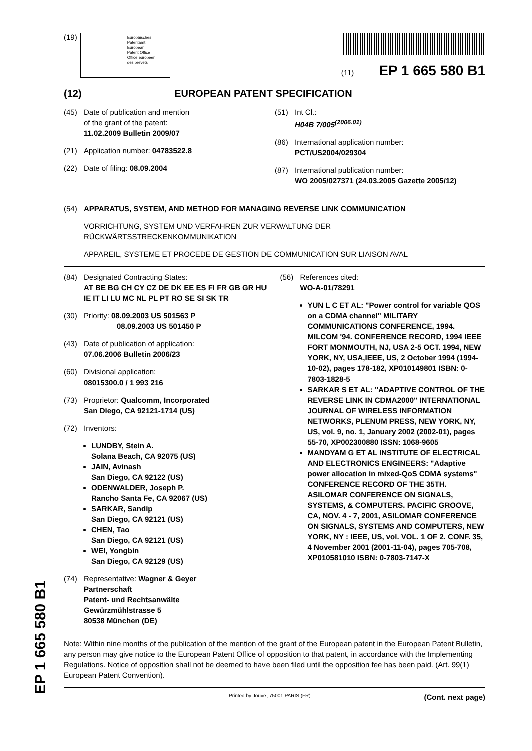EP 1 665 580 B1
(19)
Europäisches
Patentamt
European
Patent Office
Office européen
des brevets
(11) EP 1 665 580 B1
(12) EUROPEAN PATENT SPECIFICATION
(45) Date of publication and mention
of the grant of the patent:
11.02.2009 Bulletin 2009/07
(21) Application number: 04783522.8
(22) Date of filing: 08.09.2004
(51) Int Cl.:
H04B 7/005<sup>(2006.01)</sup>
(86) International application number:
PCT/US2004/029304
(87) International publication number:
WO 2005/027371 (24.03.2005 Gazette 2005/12)
(54) APPARATUS, SYSTEM, AND METHOD FOR MANAGING REVERSE LINK COMMUNICATION
VORRICHTUNG, SYSTEM UND VERFAHREN ZUR VERWALTUNG DER RÜCKWÄRTSSTRECKENKOMMUNIKATION
APPAREIL, SYSTEME ET PROCEDE DE GESTION DE COMMUNICATION SUR LIAISON AVAL
(84) Designated Contracting States:
AT BE BG CH CY CZ DE DK EE ES FI FR GB GR HU IE IT LI LU MC NL PL PT RO SE SI SK TR
(30) Priority: 08.09.2003 US 501563 P
08.09.2003 US 501450 P
(43) Date of publication of application:
07.06.2006 Bulletin 2006/23
(60) Divisional application:
08015300.0 / 1 993 216
(73) Proprietor: Qualcomm, Incorporated
San Diego, CA 92121-1714 (US)
(72) Inventors:
LUNDBY, Stein A.
Solana Beach, CA 92075 (US)
JAIN, Avinash
San Diego, CA 92122 (US)
ODENWALDER, Joseph P.
Rancho Santa Fe, CA 92067 (US)
SARKAR, Sandip
San Diego, CA 92121 (US)
CHEN, Tao
San Diego, CA 92121 (US)
WEI, Yongbin
San Diego, CA 92129 (US)
(74) Representative: Wagner & Geyer
Partnerschaft
Patent- und Rechtsanwälte
Gewürzmühlstrasse 5
80538 München (DE)
(56) References cited:
WO-A-01/78291
YUN L C ET AL: "Power control for variable QOS on a CDMA channel" MILITARY COMMUNICATIONS CONFERENCE, 1994. MILCOM '94. CONFERENCE RECORD, 1994 IEEE FORT MONMOUTH, NJ, USA 2-5 OCT. 1994, NEW YORK, NY, USA,IEEE, US, 2 October 1994 (1994-10-02), pages 178-182, XP010149801 ISBN: 0-7803-1828-5
SARKAR S ET AL: "ADAPTIVE CONTROL OF THE REVERSE LINK IN CDMA2000" INTERNATIONAL JOURNAL OF WIRELESS INFORMATION NETWORKS, PLENUM PRESS, NEW YORK, NY, US, vol. 9, no. 1, January 2002 (2002-01), pages 55-70, XP002300880 ISSN: 1068-9605
MANDYAM G ET AL INSTITUTE OF ELECTRICAL AND ELECTRONICS ENGINEERS: "Adaptive power allocation in mixed-QoS CDMA systems" CONFERENCE RECORD OF THE 35TH. ASILOMAR CONFERENCE ON SIGNALS, SYSTEMS, & COMPUTERS. PACIFIC GROOVE, CA, NOV. 4 - 7, 2001, ASILOMAR CONFERENCE ON SIGNALS, SYSTEMS AND COMPUTERS, NEW YORK, NY : IEEE, US, vol. VOL. 1 OF 2. CONF. 35, 4 November 2001 (2001-11-04), pages 705-708, XP010581010 ISBN: 0-7803-7147-X
Note: Within nine months of the publication of the mention of the grant of the European patent in the European Patent Bulletin, any person may give notice to the European Patent Office of opposition to that patent, in accordance with the Implementing Regulations. Notice of opposition shall not be deemed to have been filed until the opposition fee has been paid. (Art. 99(1) European Patent Convention).
Printed by Jouve, 75001 PARIS (FR) (Cont. next page)